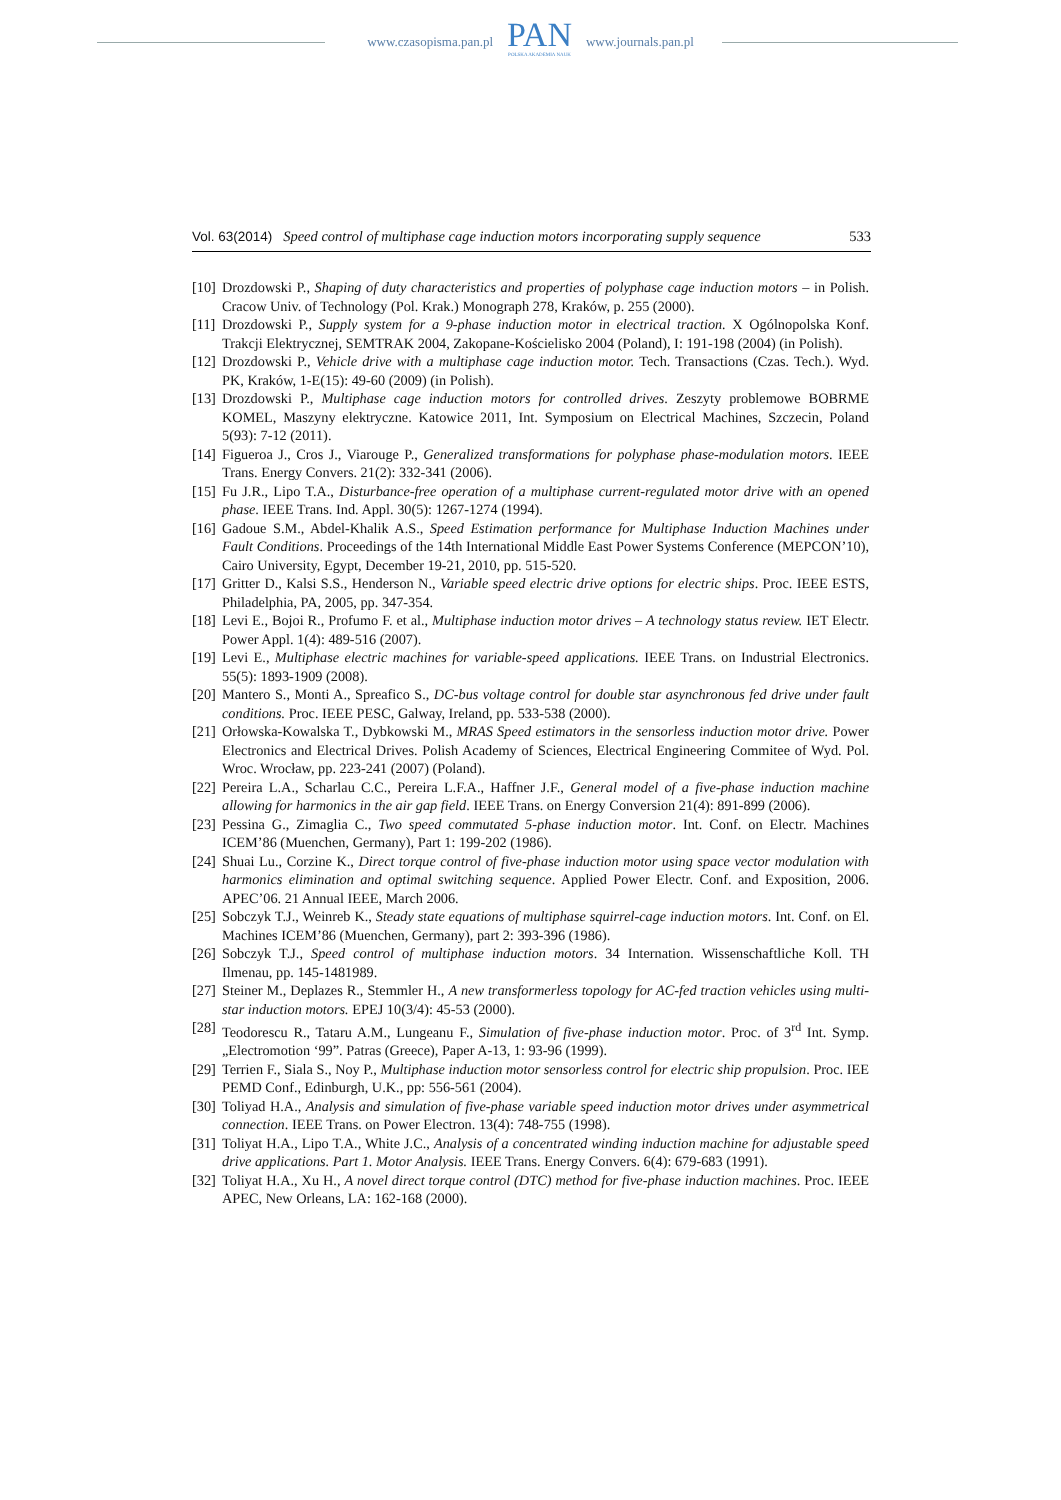www.czasopisma.pan.pl PAN
POLSKA AKADEMIA NAUK www.journals.pan.pl
Vol. 63(2014) Speed control of multiphase cage induction motors incorporating supply sequence 533
[10] Drozdowski P., Shaping of duty characteristics and properties of polyphase cage induction motors – in Polish. Cracow Univ. of Technology (Pol. Krak.) Monograph 278, Kraków, p. 255 (2000).
[11] Drozdowski P., Supply system for a 9-phase induction motor in electrical traction. X Ogólnopolska Konf. Trakcji Elektrycznej, SEMTRAK 2004, Zakopane-Kościelisko 2004 (Poland), I: 191-198 (2004) (in Polish).
[12] Drozdowski P., Vehicle drive with a multiphase cage induction motor. Tech. Transactions (Czas. Tech.). Wyd. PK, Kraków, 1-E(15): 49-60 (2009) (in Polish).
[13] Drozdowski P., Multiphase cage induction motors for controlled drives. Zeszyty problemowe BOBRME KOMEL, Maszyny elektryczne. Katowice 2011, Int. Symposium on Electrical Machines, Szczecin, Poland 5(93): 7-12 (2011).
[14] Figueroa J., Cros J., Viarouge P., Generalized transformations for polyphase phase-modulation motors. IEEE Trans. Energy Convers. 21(2): 332-341 (2006).
[15] Fu J.R., Lipo T.A., Disturbance-free operation of a multiphase current-regulated motor drive with an opened phase. IEEE Trans. Ind. Appl. 30(5): 1267-1274 (1994).
[16] Gadoue S.M., Abdel-Khalik A.S., Speed Estimation performance for Multiphase Induction Machines under Fault Conditions. Proceedings of the 14th International Middle East Power Systems Conference (MEPCON’10), Cairo University, Egypt, December 19-21, 2010, pp. 515-520.
[17] Gritter D., Kalsi S.S., Henderson N., Variable speed electric drive options for electric ships. Proc. IEEE ESTS, Philadelphia, PA, 2005, pp. 347-354.
[18] Levi E., Bojoi R., Profumo F. et al., Multiphase induction motor drives – A technology status review. IET Electr. Power Appl. 1(4): 489-516 (2007).
[19] Levi E., Multiphase electric machines for variable-speed applications. IEEE Trans. on Industrial Electronics. 55(5): 1893-1909 (2008).
[20] Mantero S., Monti A., Spreafico S., DC-bus voltage control for double star asynchronous fed drive under fault conditions. Proc. IEEE PESC, Galway, Ireland, pp. 533-538 (2000).
[21] Orłowska-Kowalska T., Dybkowski M., MRAS Speed estimators in the sensorless induction motor drive. Power Electronics and Electrical Drives. Polish Academy of Sciences, Electrical Engineering Commitee of Wyd. Pol. Wroc. Wrocław, pp. 223-241 (2007) (Poland).
[22] Pereira L.A., Scharlau C.C., Pereira L.F.A., Haffner J.F., General model of a five-phase induction machine allowing for harmonics in the air gap field. IEEE Trans. on Energy Conversion 21(4): 891-899 (2006).
[23] Pessina G., Zimaglia C., Two speed commutated 5-phase induction motor. Int. Conf. on Electr. Machines ICEM’86 (Muenchen, Germany), Part 1: 199-202 (1986).
[24] Shuai Lu., Corzine K., Direct torque control of five-phase induction motor using space vector modulation with harmonics elimination and optimal switching sequence. Applied Power Electr. Conf. and Exposition, 2006. APEC’06. 21 Annual IEEE, March 2006.
[25] Sobczyk T.J., Weinreb K., Steady state equations of multiphase squirrel-cage induction motors. Int. Conf. on El. Machines ICEM’86 (Muenchen, Germany), part 2: 393-396 (1986).
[26] Sobczyk T.J., Speed control of multiphase induction motors. 34 Internation. Wissenschaftliche Koll. TH Ilmenau, pp. 145-1481989.
[27] Steiner M., Deplazes R., Stemmler H., A new transformerless topology for AC-fed traction vehicles using multi-star induction motors. EPEJ 10(3/4): 45-53 (2000).
[28] Teodorescu R., Tataru A.M., Lungeanu F., Simulation of five-phase induction motor. Proc. of 3<sup>rd</sup> Int. Symp. „Electromotion ‘99”. Patras (Greece), Paper A-13, 1: 93-96 (1999).
[29] Terrien F., Siala S., Noy P., Multiphase induction motor sensorless control for electric ship propulsion. Proc. IEE PEMD Conf., Edinburgh, U.K., pp: 556-561 (2004).
[30] Toliyad H.A., Analysis and simulation of five-phase variable speed induction motor drives under asymmetrical connection. IEEE Trans. on Power Electron. 13(4): 748-755 (1998).
[31] Toliyat H.A., Lipo T.A., White J.C., Analysis of a concentrated winding induction machine for adjustable speed drive applications. Part 1. Motor Analysis. IEEE Trans. Energy Convers. 6(4): 679-683 (1991).
[32] Toliyat H.A., Xu H., A novel direct torque control (DTC) method for five-phase induction machines. Proc. IEEE APEC, New Orleans, LA: 162-168 (2000).